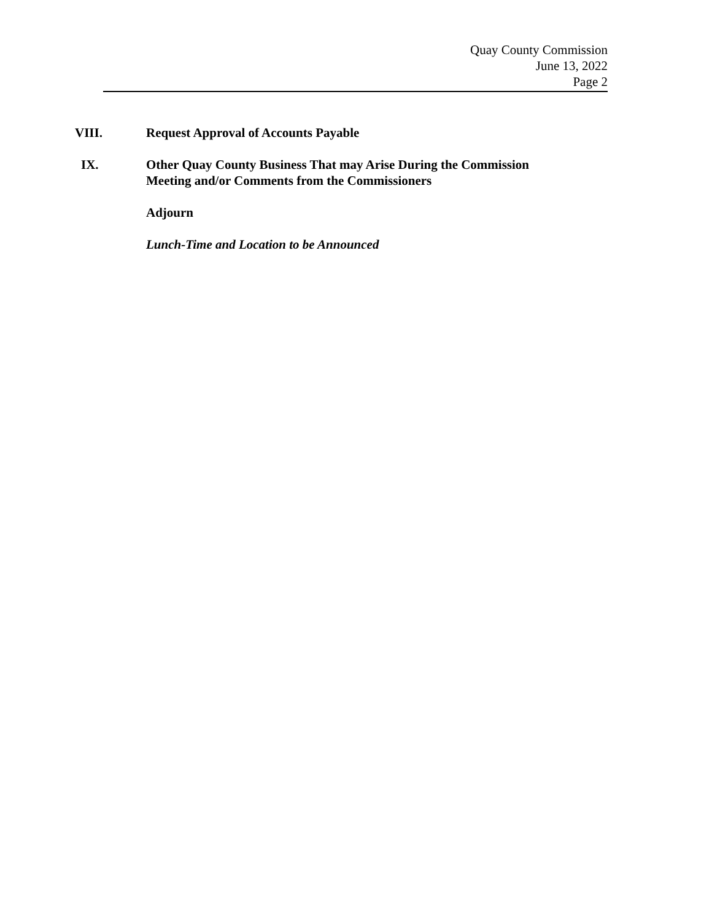Quay County Commission
June 13, 2022
Page 2
VIII. Request Approval of Accounts Payable
IX. Other Quay County Business That may Arise During the Commission
Meeting and/or Comments from the Commissioners
Adjourn
Lunch-Time and Location to be Announced